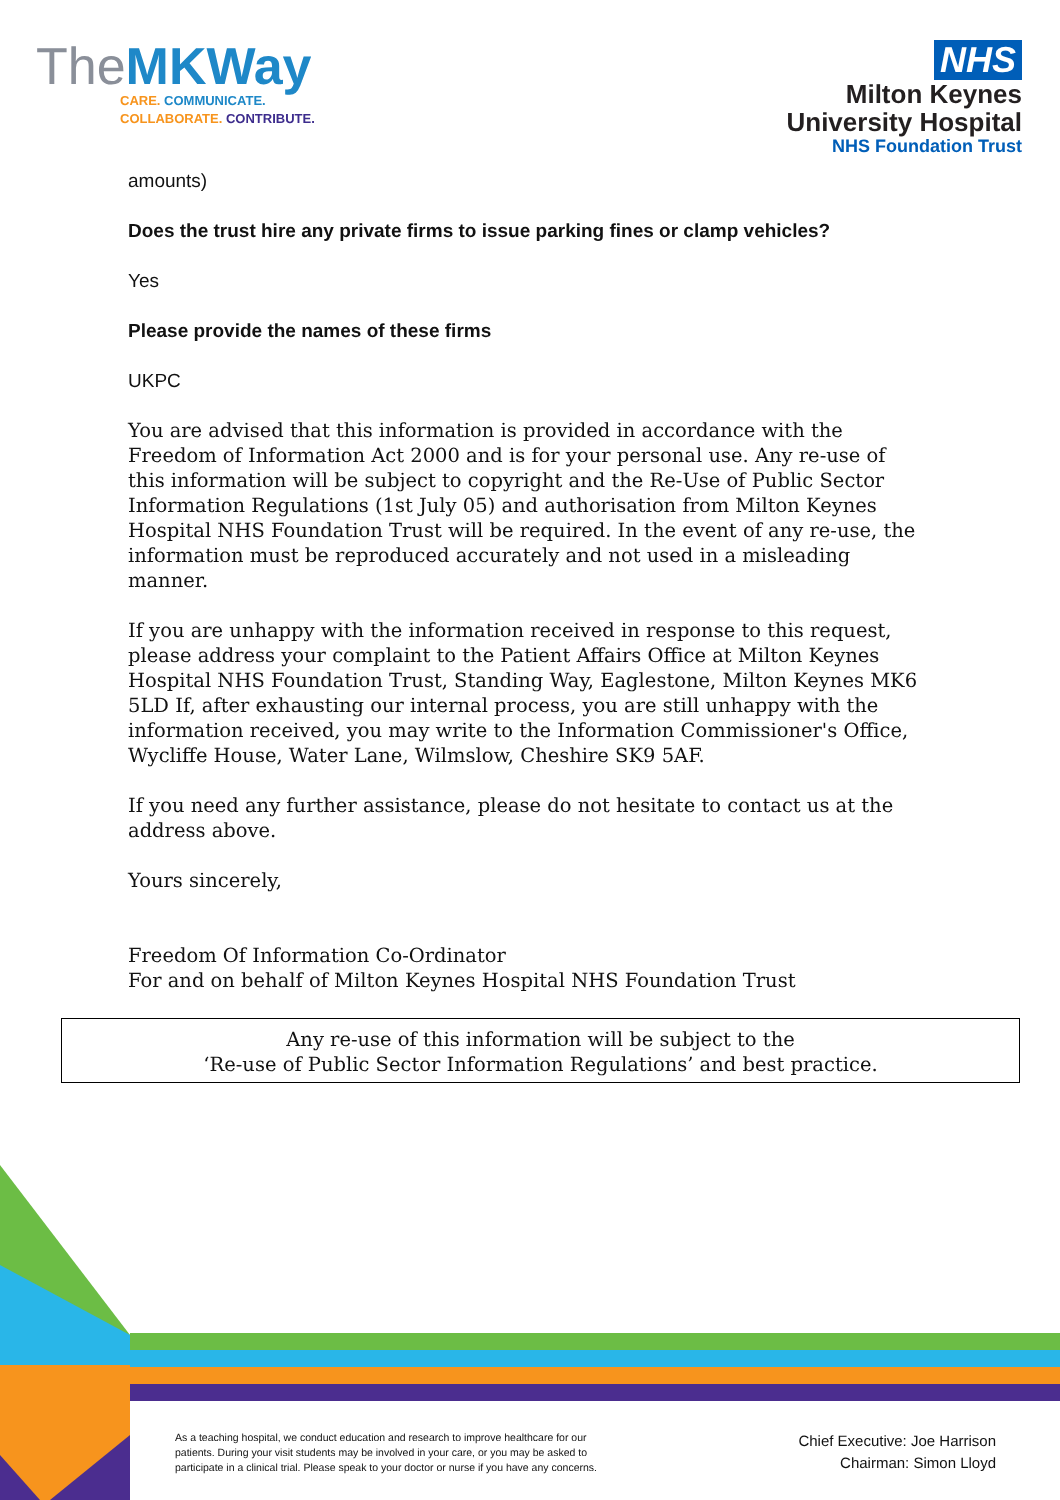TheMKWay
CARE. COMMUNICATE.
COLLABORATE. CONTRIBUTE.
NHS
Milton Keynes
University Hospital
NHS Foundation Trust
amounts)
Does the trust hire any private firms to issue parking fines or clamp vehicles?
Yes
Please provide the names of these firms
UKPC
You are advised that this information is provided in accordance with the Freedom of Information Act 2000 and is for your personal use. Any re-use of this information will be subject to copyright and the Re-Use of Public Sector Information Regulations (1st July 05) and authorisation from Milton Keynes Hospital NHS Foundation Trust will be required. In the event of any re-use, the information must be reproduced accurately and not used in a misleading manner.
If you are unhappy with the information received in response to this request, please address your complaint to the Patient Affairs Office at Milton Keynes Hospital NHS Foundation Trust, Standing Way, Eaglestone, Milton Keynes MK6 5LD If, after exhausting our internal process, you are still unhappy with the information received, you may write to the Information Commissioner's Office, Wycliffe House, Water Lane, Wilmslow, Cheshire SK9 5AF.
If you need any further assistance, please do not hesitate to contact us at the address above.
Yours sincerely,
Freedom Of Information Co-Ordinator
For and on behalf of Milton Keynes Hospital NHS Foundation Trust
Any re-use of this information will be subject to the
‘Re-use of Public Sector Information Regulations’ and best practice.
As a teaching hospital, we conduct education and research to improve healthcare for our patients. During your visit students may be involved in your care, or you may be asked to participate in a clinical trial. Please speak to your doctor or nurse if you have any concerns.
Chief Executive: Joe Harrison
Chairman: Simon Lloyd